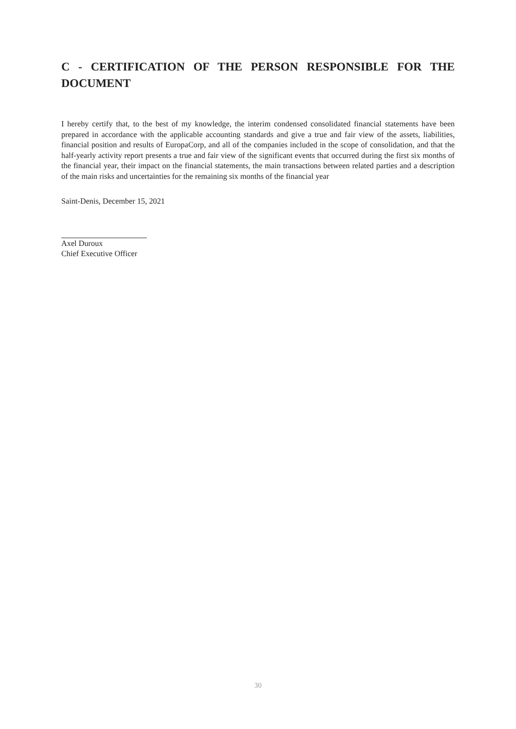C - CERTIFICATION OF THE PERSON RESPONSIBLE FOR THE DOCUMENT
I hereby certify that, to the best of my knowledge, the interim condensed consolidated financial statements have been prepared in accordance with the applicable accounting standards and give a true and fair view of the assets, liabilities, financial position and results of EuropaCorp, and all of the companies included in the scope of consolidation, and that the half-yearly activity report presents a true and fair view of the significant events that occurred during the first six months of the financial year, their impact on the financial statements, the main transactions between related parties and a description of the main risks and uncertainties for the remaining six months of the financial year
Saint-Denis, December 15, 2021
Axel Duroux
Chief Executive Officer
30